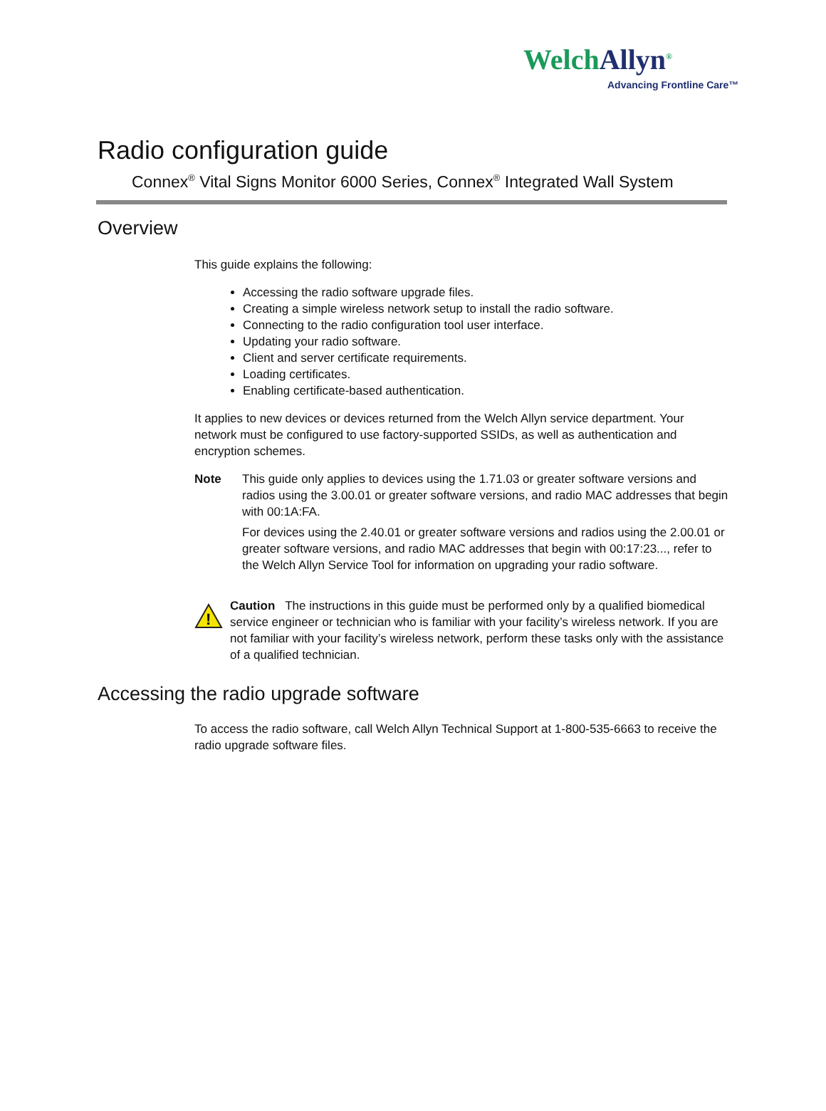WelchAllyn<sup>®</sup>
Advancing Frontline Care™
Radio configuration guide
Connex<sup>®</sup> Vital Signs Monitor 6000 Series, Connex<sup>®</sup> Integrated Wall System
Overview
This guide explains the following:
Accessing the radio software upgrade files.
Creating a simple wireless network setup to install the radio software.
Connecting to the radio configuration tool user interface.
Updating your radio software.
Client and server certificate requirements.
Loading certificates.
Enabling certificate-based authentication.
It applies to new devices or devices returned from the Welch Allyn service department. Your network must be configured to use factory-supported SSIDs, as well as authentication and encryption schemes.
Note This guide only applies to devices using the 1.71.03 or greater software versions and radios using the 3.00.01 or greater software versions, and radio MAC addresses that begin with 00:1A:FA.
For devices using the 2.40.01 or greater software versions and radios using the 2.00.01 or greater software versions, and radio MAC addresses that begin with 00:17:23..., refer to the Welch Allyn Service Tool for information on upgrading your radio software.
!
Caution The instructions in this guide must be performed only by a qualified biomedical service engineer or technician who is familiar with your facility’s wireless network. If you are not familiar with your facility’s wireless network, perform these tasks only with the assistance of a qualified technician.
Accessing the radio upgrade software
To access the radio software, call Welch Allyn Technical Support at 1-800-535-6663 to receive the radio upgrade software files.